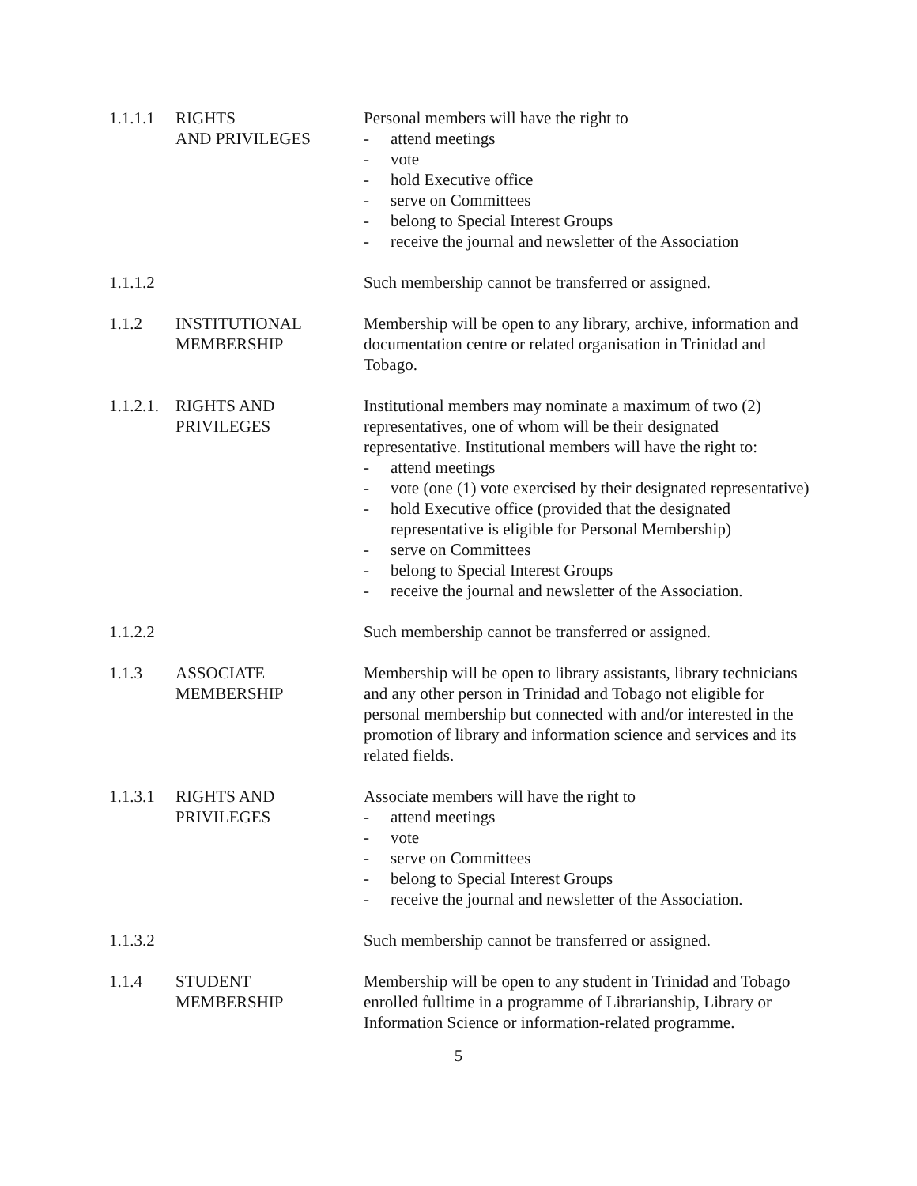1.1.1.1
RIGHTS
AND PRIVILEGES
Personal members will have the right to
- attend meetings
- vote
- hold Executive office
- serve on Committees
- belong to Special Interest Groups
- receive the journal and newsletter of the Association
1.1.1.2
Such membership cannot be transferred or assigned.
1.1.2 INSTITUTIONAL
MEMBERSHIP
Membership will be open to any library, archive, information and documentation centre or related organisation in Trinidad and Tobago.
1.1.2.1.
RIGHTS AND
PRIVILEGES
Institutional members may nominate a maximum of two (2) representatives, one of whom will be their designated representative. Institutional members will have the right to:
- attend meetings
- vote (one (1) vote exercised by their designated representative)
- hold Executive office (provided that the designated representative is eligible for Personal Membership)
- serve on Committees
- belong to Special Interest Groups
- receive the journal and newsletter of the Association.
1.1.2.2
Such membership cannot be transferred or assigned.
1.1.3 ASSOCIATE
MEMBERSHIP
Membership will be open to library assistants, library technicians and any other person in Trinidad and Tobago not eligible for personal membership but connected with and/or interested in the promotion of library and information science and services and its related fields.
1.1.3.1
RIGHTS AND
PRIVILEGES
Associate members will have the right to
- attend meetings
- vote
- serve on Committees
- belong to Special Interest Groups
- receive the journal and newsletter of the Association.
1.1.3.2
Such membership cannot be transferred or assigned.
1.1.4 STUDENT
MEMBERSHIP
Membership will be open to any student in Trinidad and Tobago enrolled fulltime in a programme of Librarianship, Library or Information Science or information-related programme.
5